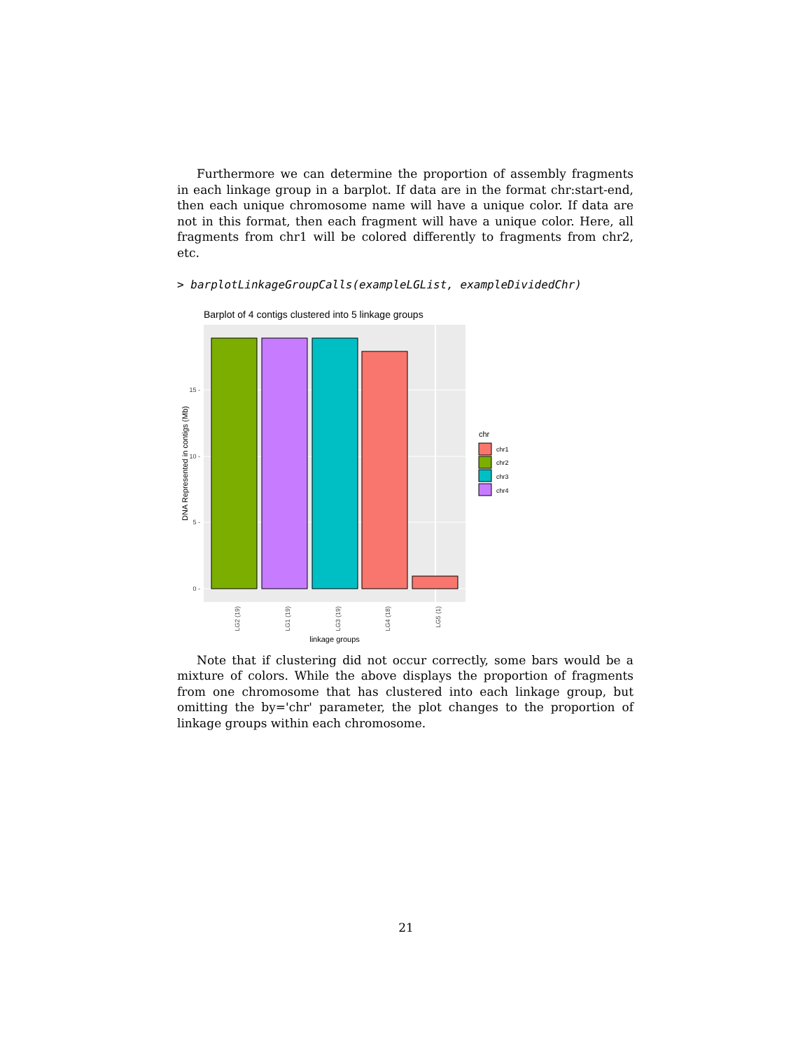Furthermore we can determine the proportion of assembly fragments in each linkage group in a barplot. If data are in the format chr:start-end, then each unique chromosome name will have a unique color. If data are not in this format, then each fragment will have a unique color. Here, all fragments from chr1 will be colored differently to fragments from chr2, etc.
> barplotLinkageGroupCalls(exampleLGList, exampleDividedChr)
Barplot of 4 contigs clustered into 5 linkage groups
0 -
5 -
10 -
15 -
DNA Represented in contigs (Mb)
LG2 (19)
LG1 (19)
LG3 (19)
LG4 (18)
LG5 (1)
linkage groups
chr
chr1
chr2
chr3
chr4
Note that if clustering did not occur correctly, some bars would be a mixture of colors. While the above displays the proportion of fragments from one chromosome that has clustered into each linkage group, but omitting the by='chr' parameter, the plot changes to the proportion of linkage groups within each chromosome.
21